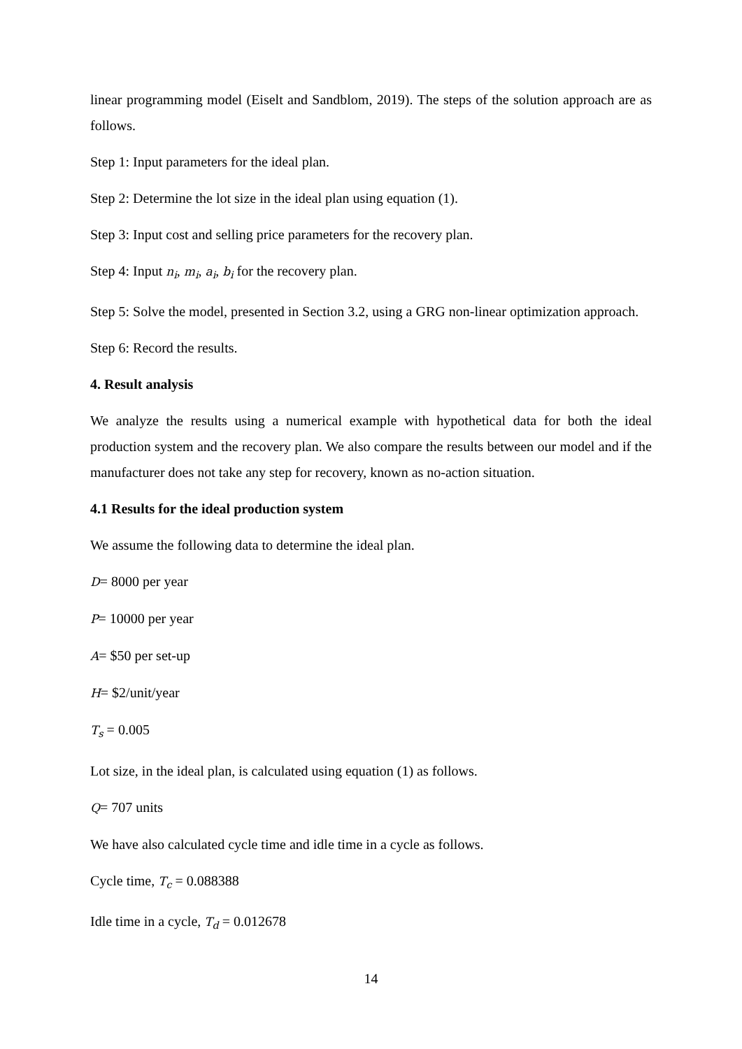linear programming model (Eiselt and Sandblom, 2019). The steps of the solution approach are as follows.
Step 1: Input parameters for the ideal plan.
Step 2: Determine the lot size in the ideal plan using equation (1).
Step 3: Input cost and selling price parameters for the recovery plan.
Step 4: Input n<sub>i</sub>, m<sub>i</sub>, a<sub>i</sub>, b<sub>i</sub> for the recovery plan.
Step 5: Solve the model, presented in Section 3.2, using a GRG non-linear optimization approach.
Step 6: Record the results.
4. Result analysis
We analyze the results using a numerical example with hypothetical data for both the ideal production system and the recovery plan. We also compare the results between our model and if the manufacturer does not take any step for recovery, known as no-action situation.
4.1 Results for the ideal production system
We assume the following data to determine the ideal plan.
D= 8000 per year
P= 10000 per year
A= $50 per set-up
H= $2/unit/year
T<sub>s</sub> = 0.005
Lot size, in the ideal plan, is calculated using equation (1) as follows.
Q= 707 units
We have also calculated cycle time and idle time in a cycle as follows.
Cycle time, T<sub>c</sub> = 0.088388
Idle time in a cycle, T<sub>d</sub> = 0.012678
14